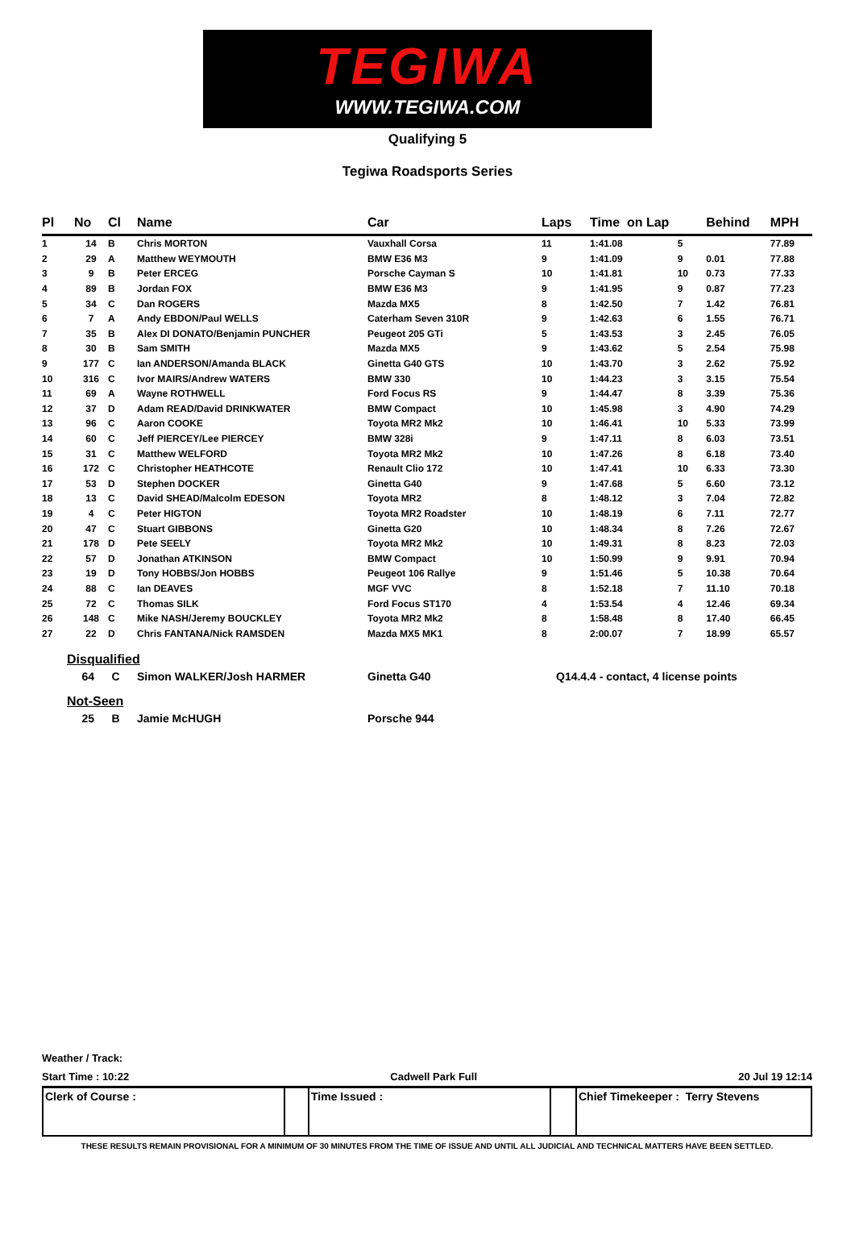TEGIWA
WWW.TEGIWA.COM
Qualifying 5
Tegiwa Roadsports Series
| Pl | No | Cl | Name | Car | Laps | Time on Lap | | Behind | MPH |
| --- | --- | --- | --- | --- | --- | --- | --- | --- | --- |
| 1 | 14 | B | Chris MORTON | Vauxhall Corsa | 11 | 1:41.08 | 5 | | 77.89 |
| 2 | 29 | A | Matthew WEYMOUTH | BMW E36 M3 | 9 | 1:41.09 | 9 | 0.01 | 77.88 |
| 3 | 9 | B | Peter ERCEG | Porsche Cayman S | 10 | 1:41.81 | 10 | 0.73 | 77.33 |
| 4 | 89 | B | Jordan FOX | BMW E36 M3 | 9 | 1:41.95 | 9 | 0.87 | 77.23 |
| 5 | 34 | C | Dan ROGERS | Mazda MX5 | 8 | 1:42.50 | 7 | 1.42 | 76.81 |
| 6 | 7 | A | Andy EBDON/Paul WELLS | Caterham Seven 310R | 9 | 1:42.63 | 6 | 1.55 | 76.71 |
| 7 | 35 | B | Alex DI DONATO/Benjamin PUNCHER | Peugeot 205 GTi | 5 | 1:43.53 | 3 | 2.45 | 76.05 |
| 8 | 30 | B | Sam SMITH | Mazda MX5 | 9 | 1:43.62 | 5 | 2.54 | 75.98 |
| 9 | 177 | C | Ian ANDERSON/Amanda BLACK | Ginetta G40 GTS | 10 | 1:43.70 | 3 | 2.62 | 75.92 |
| 10 | 316 | C | Ivor MAIRS/Andrew WATERS | BMW 330 | 10 | 1:44.23 | 3 | 3.15 | 75.54 |
| 11 | 69 | A | Wayne ROTHWELL | Ford Focus RS | 9 | 1:44.47 | 8 | 3.39 | 75.36 |
| 12 | 37 | D | Adam READ/David DRINKWATER | BMW Compact | 10 | 1:45.98 | 3 | 4.90 | 74.29 |
| 13 | 96 | C | Aaron COOKE | Toyota MR2 Mk2 | 10 | 1:46.41 | 10 | 5.33 | 73.99 |
| 14 | 60 | C | Jeff PIERCEY/Lee PIERCEY | BMW 328i | 9 | 1:47.11 | 8 | 6.03 | 73.51 |
| 15 | 31 | C | Matthew WELFORD | Toyota MR2 Mk2 | 10 | 1:47.26 | 8 | 6.18 | 73.40 |
| 16 | 172 | C | Christopher HEATHCOTE | Renault Clio 172 | 10 | 1:47.41 | 10 | 6.33 | 73.30 |
| 17 | 53 | D | Stephen DOCKER | Ginetta G40 | 9 | 1:47.68 | 5 | 6.60 | 73.12 |
| 18 | 13 | C | David SHEAD/Malcolm EDESON | Toyota MR2 | 8 | 1:48.12 | 3 | 7.04 | 72.82 |
| 19 | 4 | C | Peter HIGTON | Toyota MR2 Roadster | 10 | 1:48.19 | 6 | 7.11 | 72.77 |
| 20 | 47 | C | Stuart GIBBONS | Ginetta G20 | 10 | 1:48.34 | 8 | 7.26 | 72.67 |
| 21 | 178 | D | Pete SEELY | Toyota MR2 Mk2 | 10 | 1:49.31 | 8 | 8.23 | 72.03 |
| 22 | 57 | D | Jonathan ATKINSON | BMW Compact | 10 | 1:50.99 | 9 | 9.91 | 70.94 |
| 23 | 19 | D | Tony HOBBS/Jon HOBBS | Peugeot 106 Rallye | 9 | 1:51.46 | 5 | 10.38 | 70.64 |
| 24 | 88 | C | Ian DEAVES | MGF VVC | 8 | 1:52.18 | 7 | 11.10 | 70.18 |
| 25 | 72 | C | Thomas SILK | Ford Focus ST170 | 4 | 1:53.54 | 4 | 12.46 | 69.34 |
| 26 | 148 | C | Mike NASH/Jeremy BOUCKLEY | Toyota MR2 Mk2 | 8 | 1:58.48 | 8 | 17.40 | 66.45 |
| 27 | 22 | D | Chris FANTANA/Nick RAMSDEN | Mazda MX5 MK1 | 8 | 2:00.07 | 7 | 18.99 | 65.57 |
Disqualified
64 C Simon WALKER/Josh HARMER Ginetta G40 Q14.4.4 - contact, 4 license points
Not-Seen
25 B Jamie McHUGH Porsche 944
Weather / Track:
Start Time : 10:22 Cadwell Park Full 20 Jul 19 12:14
Clerk of Course : Time Issued : Chief Timekeeper : Terry Stevens
THESE RESULTS REMAIN PROVISIONAL FOR A MINIMUM OF 30 MINUTES FROM THE TIME OF ISSUE AND UNTIL ALL JUDICIAL AND TECHNICAL MATTERS HAVE BEEN SETTLED.